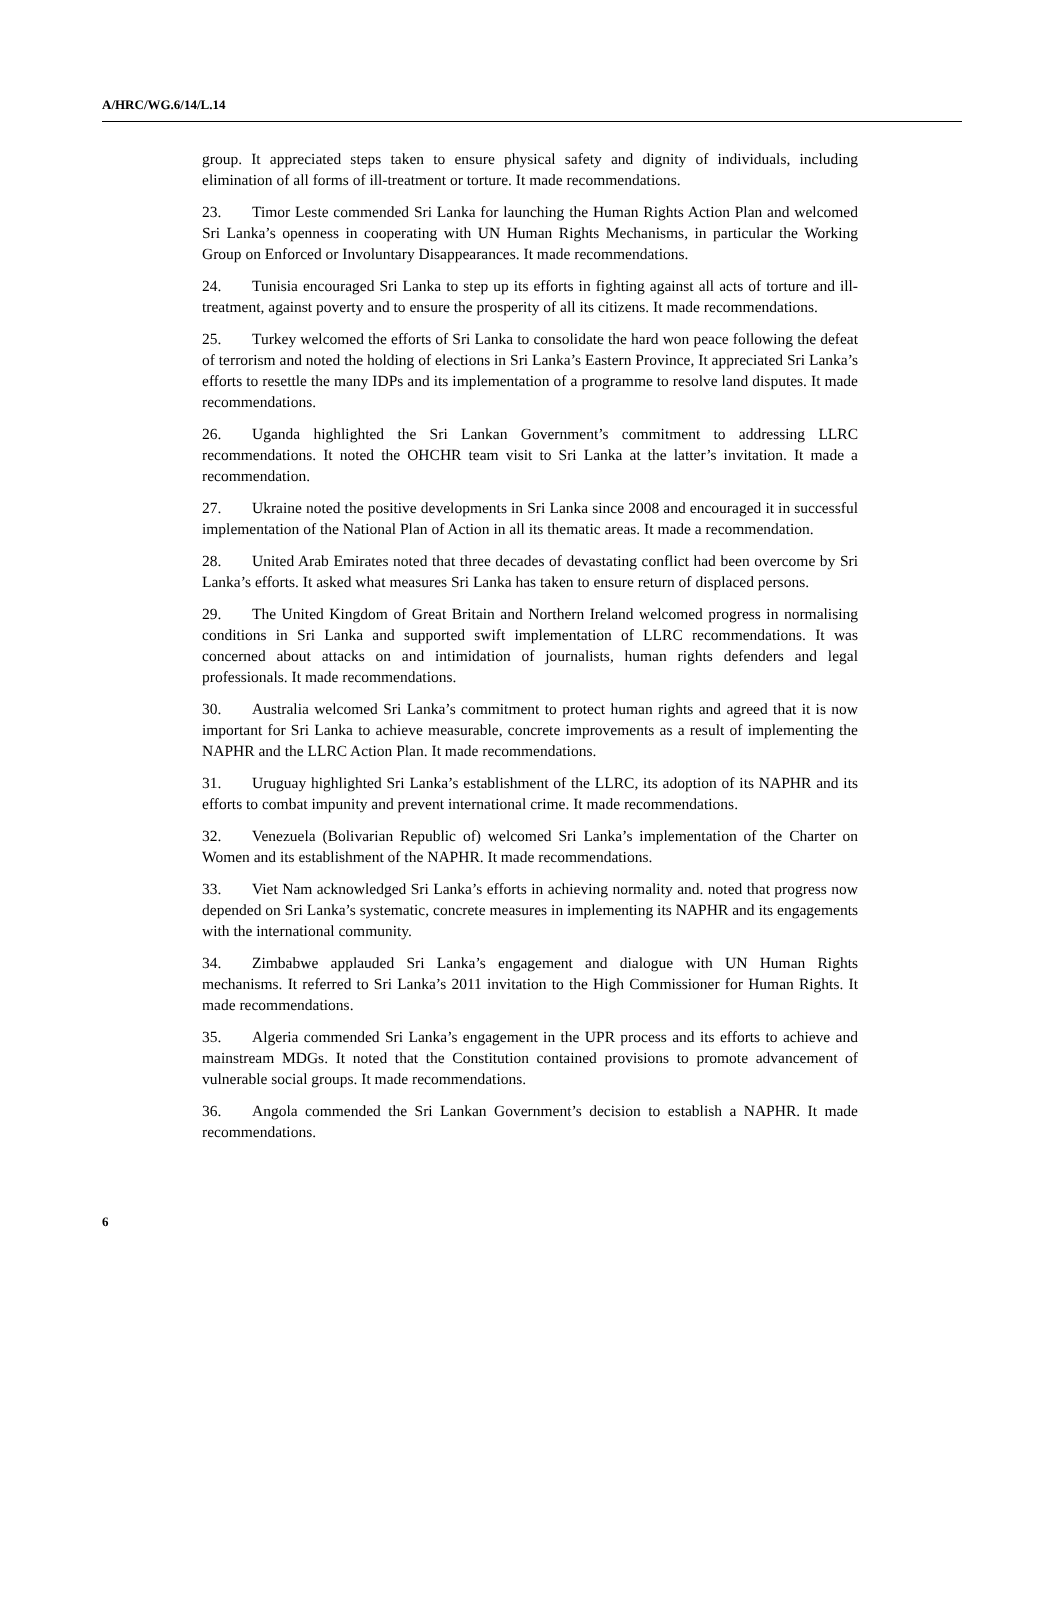A/HRC/WG.6/14/L.14
group. It appreciated steps taken to ensure physical safety and dignity of individuals, including elimination of all forms of ill-treatment or torture. It made recommendations.
23. Timor Leste commended Sri Lanka for launching the Human Rights Action Plan and welcomed Sri Lanka’s openness in cooperating with UN Human Rights Mechanisms, in particular the Working Group on Enforced or Involuntary Disappearances. It made recommendations.
24. Tunisia encouraged Sri Lanka to step up its efforts in fighting against all acts of torture and ill-treatment, against poverty and to ensure the prosperity of all its citizens. It made recommendations.
25. Turkey welcomed the efforts of Sri Lanka to consolidate the hard won peace following the defeat of terrorism and noted the holding of elections in Sri Lanka’s Eastern Province, It appreciated Sri Lanka’s efforts to resettle the many IDPs and its implementation of a programme to resolve land disputes. It made recommendations.
26. Uganda highlighted the Sri Lankan Government’s commitment to addressing LLRC recommendations. It noted the OHCHR team visit to Sri Lanka at the latter’s invitation. It made a recommendation.
27. Ukraine noted the positive developments in Sri Lanka since 2008 and encouraged it in successful implementation of the National Plan of Action in all its thematic areas. It made a recommendation.
28. United Arab Emirates noted that three decades of devastating conflict had been overcome by Sri Lanka’s efforts. It asked what measures Sri Lanka has taken to ensure return of displaced persons.
29. The United Kingdom of Great Britain and Northern Ireland welcomed progress in normalising conditions in Sri Lanka and supported swift implementation of LLRC recommendations. It was concerned about attacks on and intimidation of journalists, human rights defenders and legal professionals. It made recommendations.
30. Australia welcomed Sri Lanka’s commitment to protect human rights and agreed that it is now important for Sri Lanka to achieve measurable, concrete improvements as a result of implementing the NAPHR and the LLRC Action Plan. It made recommendations.
31. Uruguay highlighted Sri Lanka’s establishment of the LLRC, its adoption of its NAPHR and its efforts to combat impunity and prevent international crime. It made recommendations.
32. Venezuela (Bolivarian Republic of) welcomed Sri Lanka’s implementation of the Charter on Women and its establishment of the NAPHR. It made recommendations.
33. Viet Nam acknowledged Sri Lanka’s efforts in achieving normality and. noted that progress now depended on Sri Lanka’s systematic, concrete measures in implementing its NAPHR and its engagements with the international community.
34. Zimbabwe applauded Sri Lanka’s engagement and dialogue with UN Human Rights mechanisms. It referred to Sri Lanka’s 2011 invitation to the High Commissioner for Human Rights. It made recommendations.
35. Algeria commended Sri Lanka’s engagement in the UPR process and its efforts to achieve and mainstream MDGs. It noted that the Constitution contained provisions to promote advancement of vulnerable social groups. It made recommendations.
36. Angola commended the Sri Lankan Government’s decision to establish a NAPHR. It made recommendations.
6